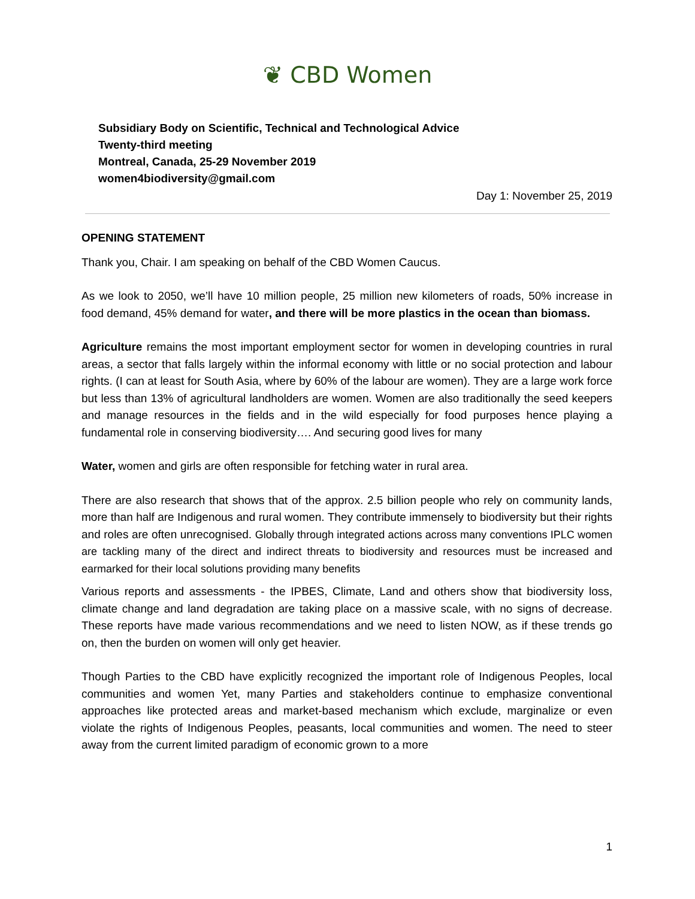❦ CBD Women
Subsidiary Body on Scientific, Technical and Technological Advice
Twenty-third meeting
Montreal, Canada, 25-29 November 2019
women4biodiversity@gmail.com
Day 1: November 25, 2019
OPENING STATEMENT
Thank you, Chair. I am speaking on behalf of the CBD Women Caucus.
As we look to 2050, we’ll have 10 million people, 25 million new kilometers of roads, 50% increase in food demand, 45% demand for water, and there will be more plastics in the ocean than biomass.
Agriculture remains the most important employment sector for women in developing countries in rural areas, a sector that falls largely within the informal economy with little or no social protection and labour rights. (I can at least for South Asia, where by 60% of the labour are women). They are a large work force but less than 13% of agricultural landholders are women. Women are also traditionally the seed keepers and manage resources in the fields and in the wild especially for food purposes hence playing a fundamental role in conserving biodiversity…. And securing good lives for many
Water, women and girls are often responsible for fetching water in rural area.
There are also research that shows that of the approx. 2.5 billion people who rely on community lands, more than half are Indigenous and rural women. They contribute immensely to biodiversity but their rights and roles are often unrecognised. Globally through integrated actions across many conventions IPLC women are tackling many of the direct and indirect threats to biodiversity and resources must be increased and earmarked for their local solutions providing many benefits
Various reports and assessments - the IPBES, Climate, Land and others show that biodiversity loss, climate change and land degradation are taking place on a massive scale, with no signs of decrease. These reports have made various recommendations and we need to listen NOW, as if these trends go on, then the burden on women will only get heavier.
Though Parties to the CBD have explicitly recognized the important role of Indigenous Peoples, local communities and women Yet, many Parties and stakeholders continue to emphasize conventional approaches like protected areas and market-based mechanism which exclude, marginalize or even violate the rights of Indigenous Peoples, peasants, local communities and women. The need to steer away from the current limited paradigm of economic grown to a more
1